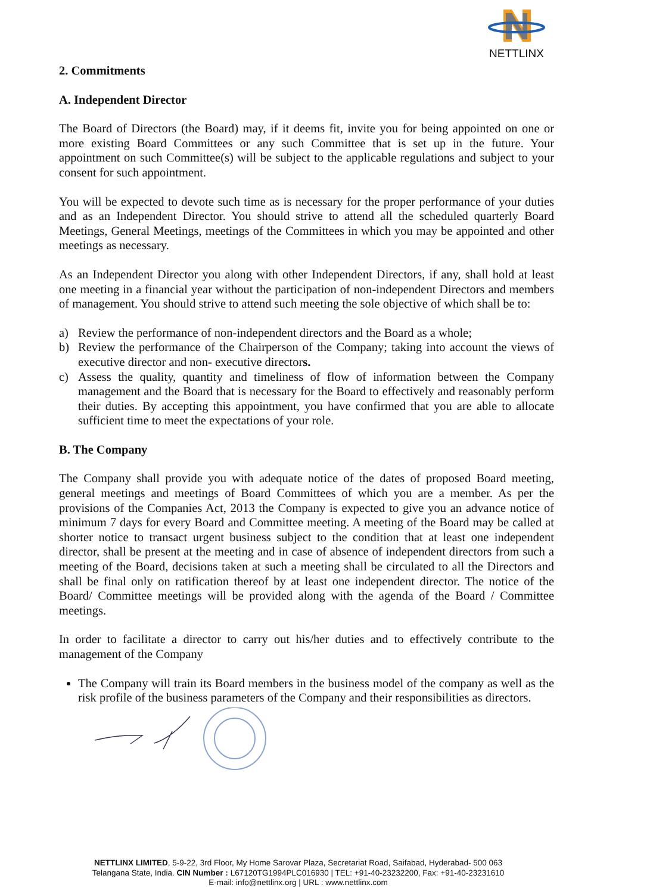NETTLINX
2. Commitments
A. Independent Director
The Board of Directors (the Board) may, if it deems fit, invite you for being appointed on one or more existing Board Committees or any such Committee that is set up in the future. Your appointment on such Committee(s) will be subject to the applicable regulations and subject to your consent for such appointment.
You will be expected to devote such time as is necessary for the proper performance of your duties and as an Independent Director. You should strive to attend all the scheduled quarterly Board Meetings, General Meetings, meetings of the Committees in which you may be appointed and other meetings as necessary.
As an Independent Director you along with other Independent Directors, if any, shall hold at least one meeting in a financial year without the participation of non-independent Directors and members of management. You should strive to attend such meeting the sole objective of which shall be to:
a) Review the performance of non-independent directors and the Board as a whole;
b) Review the performance of the Chairperson of the Company; taking into account the views of executive director and non- executive directors.
c) Assess the quality, quantity and timeliness of flow of information between the Company management and the Board that is necessary for the Board to effectively and reasonably perform their duties. By accepting this appointment, you have confirmed that you are able to allocate sufficient time to meet the expectations of your role.
B. The Company
The Company shall provide you with adequate notice of the dates of proposed Board meeting, general meetings and meetings of Board Committees of which you are a member. As per the provisions of the Companies Act, 2013 the Company is expected to give you an advance notice of minimum 7 days for every Board and Committee meeting. A meeting of the Board may be called at shorter notice to transact urgent business subject to the condition that at least one independent director, shall be present at the meeting and in case of absence of independent directors from such a meeting of the Board, decisions taken at such a meeting shall be circulated to all the Directors and shall be final only on ratification thereof by at least one independent director. The notice of the Board/ Committee meetings will be provided along with the agenda of the Board / Committee meetings.
In order to facilitate a director to carry out his/her duties and to effectively contribute to the management of the Company
The Company will train its Board members in the business model of the company as well as the risk profile of the business parameters of the Company and their responsibilities as directors.
NETTLINX LIMITED, 5-9-22, 3rd Floor, My Home Sarovar Plaza, Secretariat Road, Saifabad, Hyderabad- 500 063
Telangana State, India. CIN Number : L67120TG1994PLC016930 | TEL: +91-40-23232200, Fax: +91-40-23231610
E-mail: info@nettlinx.org | URL : www.nettlinx.com